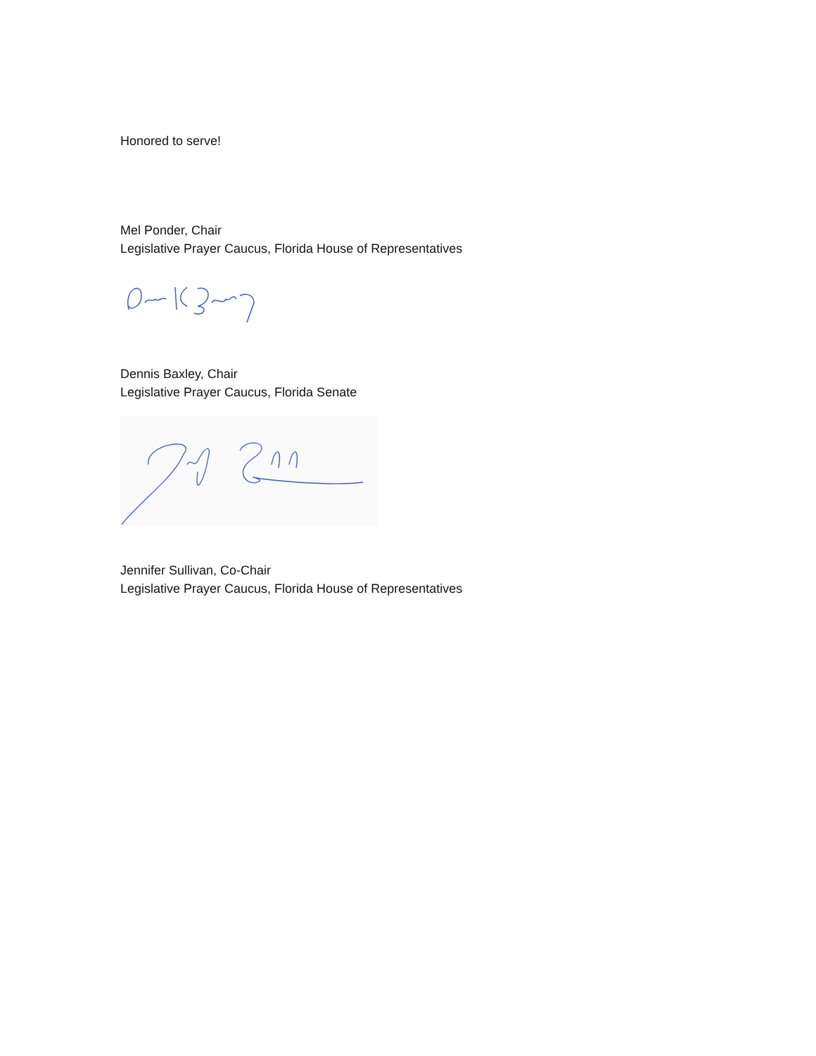Honored to serve!
Mel Ponder, Chair
Legislative Prayer Caucus, Florida House of Representatives
Dennis Baxley, Chair
Legislative Prayer Caucus, Florida Senate
Jennifer Sullivan, Co-Chair
Legislative Prayer Caucus, Florida House of Representatives